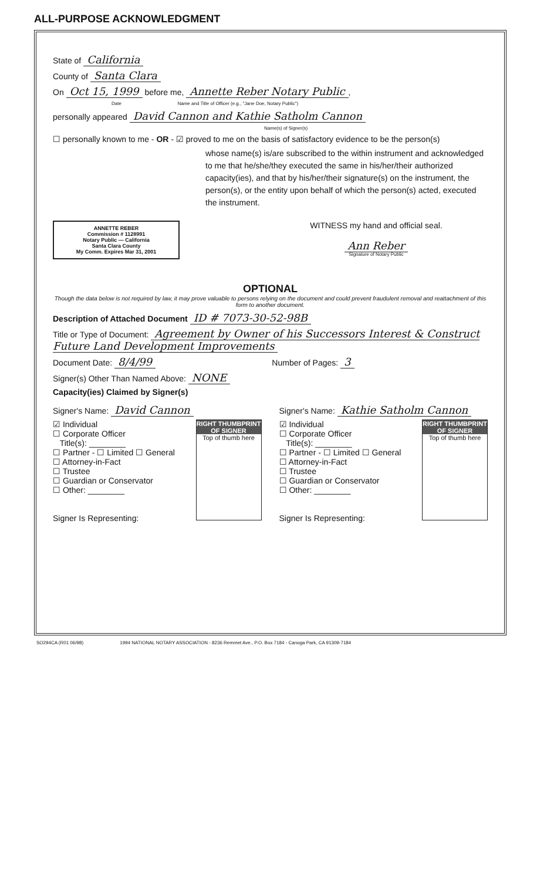ALL-PURPOSE ACKNOWLEDGMENT
State of California
County of Santa Clara
On Oct 15, 1999 before me, Annette Reber Notary Public,
Date Name and Title of Officer (e.g., "Jane Doe, Notary Public")
personally appeared David Cannon and Kathie Satholm Cannon
Name(s) of Signer(s)
☐ personally known to me - OR - ☑ proved to me on the basis of satisfactory evidence to be the person(s)
whose name(s) is/are subscribed to the within instrument and acknowledged to me that he/she/they executed the same in his/her/their authorized capacity(ies), and that by his/her/their signature(s) on the instrument, the person(s), or the entity upon behalf of which the person(s) acted, executed the instrument.
ANNETTE REBER
Commission # 1128991
Notary Public — California
Santa Clara County
My Comm. Expires Mar 31, 2001
WITNESS my hand and official seal.
Ann Reber
Signature of Notary Public
OPTIONAL
Though the data below is not required by law, it may prove valuable to persons relying on the document and could prevent fraudulent removal and reattachment of this form to another document.
Description of Attached Document ID # 7073-30-52-98B
Title or Type of Document: Agreement by Owner of his Successors Interest & Construct Future Land Development Improvements
Document Date: 8/4/99 Number of Pages: 3
Signer(s) Other Than Named Above: NONE
Capacity(ies) Claimed by Signer(s)
Signer's Name: David Cannon
RIGHT THUMBPRINT OF SIGNER
Top of thumb here
☑ Individual
☐ Corporate Officer
Title(s): ________
☐ Partner - ☐ Limited ☐ General
☐ Attorney-in-Fact
☐ Trustee
☐ Guardian or Conservator
☐ Other: ________
Signer Is Representing:
Signer's Name: Kathie Satholm Cannon
RIGHT THUMBPRINT OF SIGNER
Top of thumb here
☑ Individual
☐ Corporate Officer
Title(s): ________
☐ Partner - ☐ Limited ☐ General
☐ Attorney-in-Fact
☐ Trustee
☐ Guardian or Conservator
☐ Other: ________
Signer Is Representing:
SO294CA (R01 06/98) 1994 NATIONAL NOTARY ASSOCIATION - 8236 Remmet Ave., P.O. Box 7184 - Canoga Park, CA 91309-7184